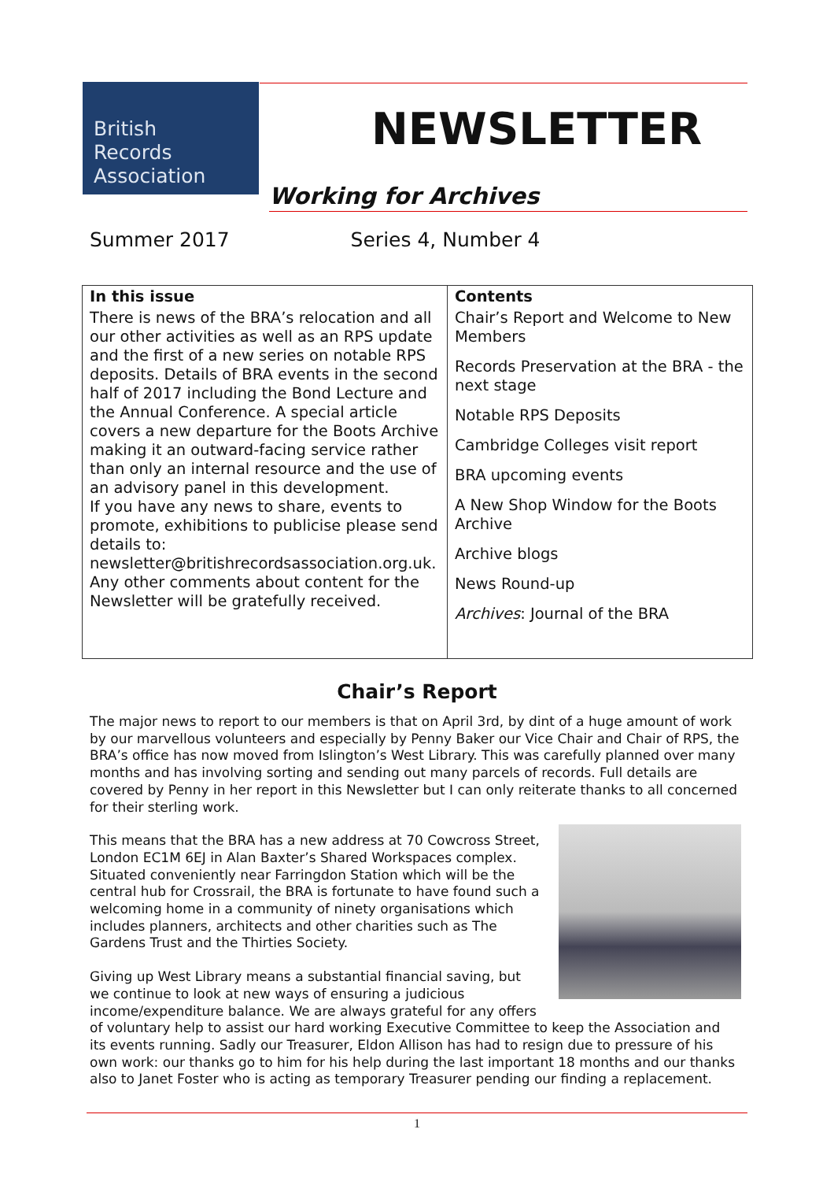British
Records
Association
NEWSLETTER
Working for Archives
Summer 2017 Series 4, Number 4
| In this issue | Contents |
| --- | --- |
| There is news of the BRA’s relocation and all our other activities as well as an RPS update and the first of a new series on notable RPS deposits. Details of BRA events in the second half of 2017 including the Bond Lecture and the Annual Conference. A special article covers a new departure for the Boots Archive making it an outward-facing service rather than only an internal resource and the use of an advisory panel in this development. If you have any news to share, events to promote, exhibitions to publicise please send details to: newsletter@britishrecordsassociation.org.uk. Any other comments about content for the Newsletter will be gratefully received. | Chair’s Report and Welcome to New Members Records Preservation at the BRA - the next stage Notable RPS Deposits Cambridge Colleges visit report BRA upcoming events A New Shop Window for the Boots Archive Archive blogs News Round-up Archives : Journal of the BRA |
Chair’s Report
The major news to report to our members is that on April 3rd, by dint of a huge amount of work by our marvellous volunteers and especially by Penny Baker our Vice Chair and Chair of RPS, the BRA’s office has now moved from Islington’s West Library. This was carefully planned over many months and has involving sorting and sending out many parcels of records. Full details are covered by Penny in her report in this Newsletter but I can only reiterate thanks to all concerned for their sterling work.
This means that the BRA has a new address at 70 Cowcross Street, London EC1M 6EJ in Alan Baxter’s Shared Workspaces complex. Situated conveniently near Farringdon Station which will be the central hub for Crossrail, the BRA is fortunate to have found such a welcoming home in a community of ninety organisations which includes planners, architects and other charities such as The Gardens Trust and the Thirties Society.
Giving up West Library means a substantial financial saving, but we continue to look at new ways of ensuring a judicious income/expenditure balance. We are always grateful for any offers of voluntary help to assist our hard working Executive Committee to keep the Association and its events running. Sadly our Treasurer, Eldon Allison has had to resign due to pressure of his own work: our thanks go to him for his help during the last important 18 months and our thanks also to Janet Foster who is acting as temporary Treasurer pending our finding a replacement.
1